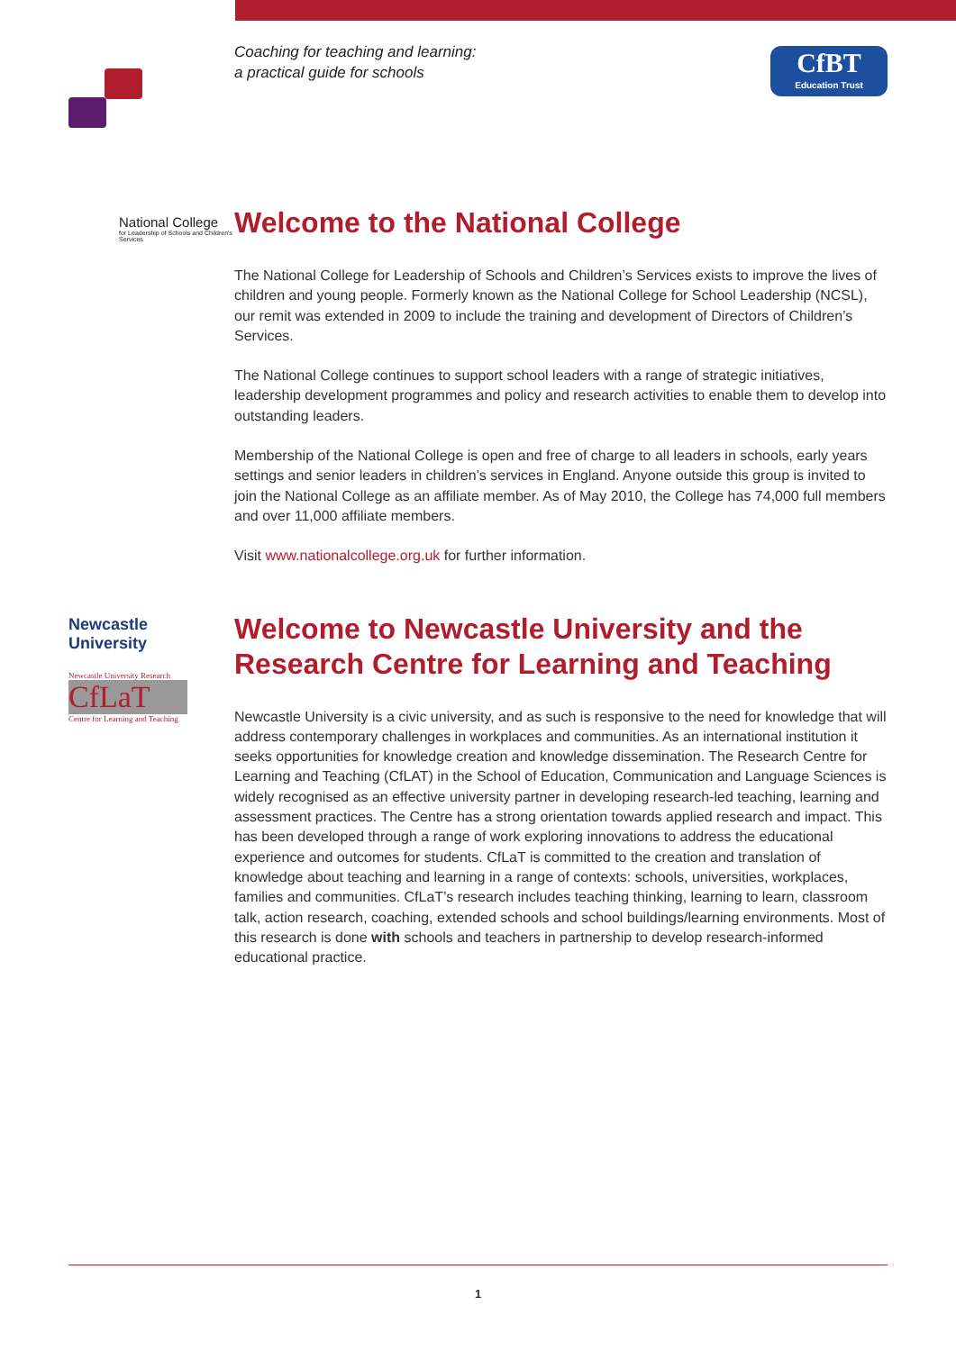Coaching for teaching and learning:
a practical guide for schools
CfBT
Education Trust
National College
for Leadership of Schools and Children's Services
Welcome to the National College
The National College for Leadership of Schools and Children’s Services exists to improve the lives of children and young people. Formerly known as the National College for School Leadership (NCSL), our remit was extended in 2009 to include the training and development of Directors of Children’s Services.
The National College continues to support school leaders with a range of strategic initiatives, leadership development programmes and policy and research activities to enable them to develop into outstanding leaders.
Membership of the National College is open and free of charge to all leaders in schools, early years settings and senior leaders in children’s services in England. Anyone outside this group is invited to join the National College as an affiliate member. As of May 2010, the College has 74,000 full members and over 11,000 affiliate members.
Visit www.nationalcollege.org.uk for further information.
Newcastle
University
Newcastle University Research
CfLaT
Centre for Learning and Teaching
Welcome to Newcastle University and the Research Centre for Learning and Teaching
Newcastle University is a civic university, and as such is responsive to the need for knowledge that will address contemporary challenges in workplaces and communities. As an international institution it seeks opportunities for knowledge creation and knowledge dissemination. The Research Centre for Learning and Teaching (CfLAT) in the School of Education, Communication and Language Sciences is widely recognised as an effective university partner in developing research-led teaching, learning and assessment practices. The Centre has a strong orientation towards applied research and impact. This has been developed through a range of work exploring innovations to address the educational experience and outcomes for students. CfLaT is committed to the creation and translation of knowledge about teaching and learning in a range of contexts: schools, universities, workplaces, families and communities. CfLaT’s research includes teaching thinking, learning to learn, classroom talk, action research, coaching, extended schools and school buildings/learning environments. Most of this research is done with schools and teachers in partnership to develop research-informed educational practice.
1